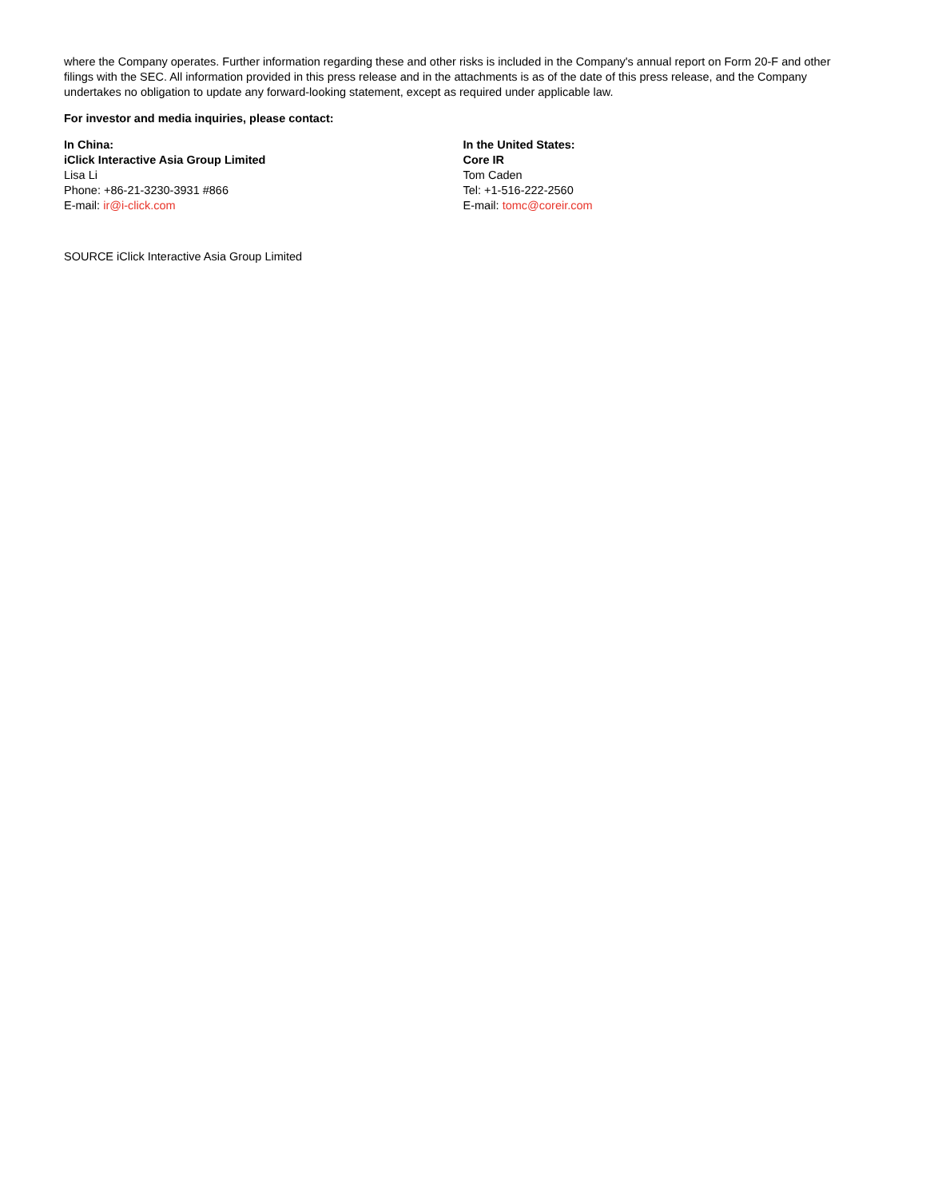where the Company operates. Further information regarding these and other risks is included in the Company's annual report on Form 20-F and other filings with the SEC. All information provided in this press release and in the attachments is as of the date of this press release, and the Company undertakes no obligation to update any forward-looking statement, except as required under applicable law.
For investor and media inquiries, please contact:
In China:
iClick Interactive Asia Group Limited
Lisa Li
Phone: +86-21-3230-3931 #866
E-mail: ir@i-click.com
In the United States:
Core IR
Tom Caden
Tel: +1-516-222-2560
E-mail: tomc@coreir.com
SOURCE iClick Interactive Asia Group Limited